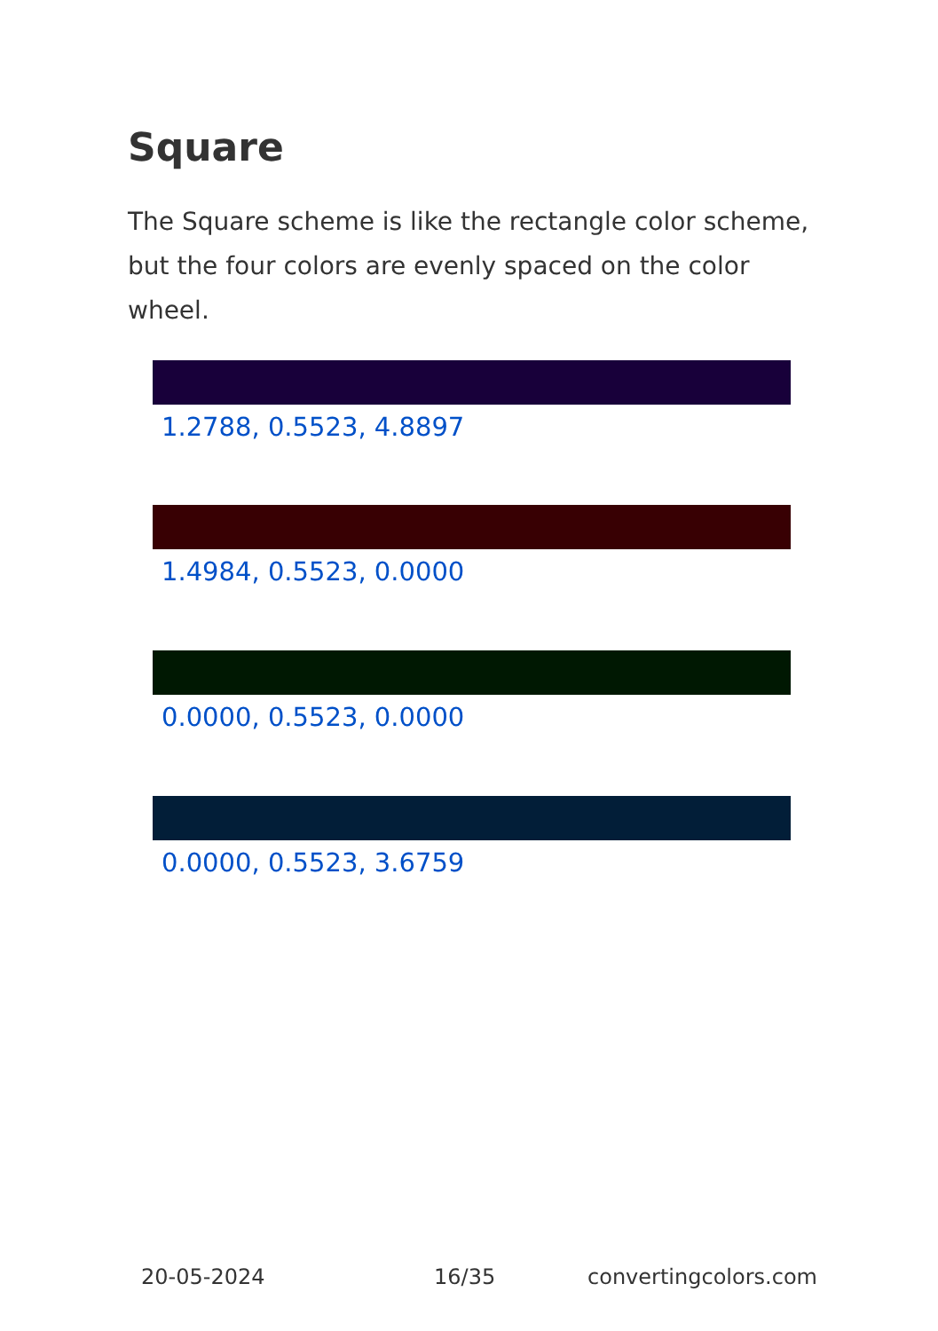Square
The Square scheme is like the rectangle color scheme, but the four colors are evenly spaced on the color wheel.
1.2788, 0.5523, 4.8897
1.4984, 0.5523, 0.0000
0.0000, 0.5523, 0.0000
0.0000, 0.5523, 3.6759
20-05-2024 16/35 convertingcolors.com